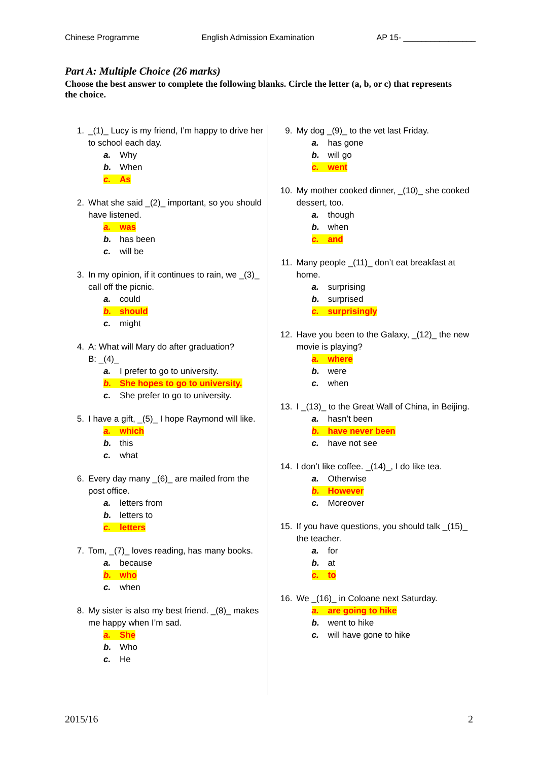Chinese Programme English Admission Examination AP 15- ________________
Part A: Multiple Choice (26 marks)
Choose the best answer to complete the following blanks. Circle the letter (a, b, or c) that represents the choice.
1. _(1)_ Lucy is my friend, I’m happy to drive her to school each day.
a. Why
b. When
c. As
2. What she said _(2)_ important, so you should have listened.
a. was
b. has been
c. will be
3. In my opinion, if it continues to rain, we _(3)_ call off the picnic.
a. could
b. should
c. might
4. A: What will Mary do after graduation?
B: _(4)_
a. I prefer to go to university.
b. She hopes to go to university.
c. She prefer to go to university.
5. I have a gift, _(5)_ I hope Raymond will like.
a. which
b. this
c. what
6. Every day many _(6)_ are mailed from the post office.
a. letters from
b. letters to
c. letters
7. Tom, _(7)_ loves reading, has many books.
a. because
b. who
c. when
8. My sister is also my best friend. _(8)_ makes me happy when I’m sad.
a. She
b. Who
c. He
9. My dog _(9)_ to the vet last Friday.
a. has gone
b. will go
c. went
10. My mother cooked dinner, _(10)_ she cooked dessert, too.
a. though
b. when
c. and
11. Many people _(11)_ don’t eat breakfast at home.
a. surprising
b. surprised
c. surprisingly
12. Have you been to the Galaxy, _(12)_ the new movie is playing?
a. where
b. were
c. when
13. I _(13)_ to the Great Wall of China, in Beijing.
a. hasn’t been
b. have never been
c. have not see
14. I don’t like coffee. _(14)_, I do like tea.
a. Otherwise
b. However
c. Moreover
15. If you have questions, you should talk _(15)_ the teacher.
a. for
b. at
c. to
16. We _(16)_ in Coloane next Saturday.
a. are going to hike
b. went to hike
c. will have gone to hike
2015/16 2